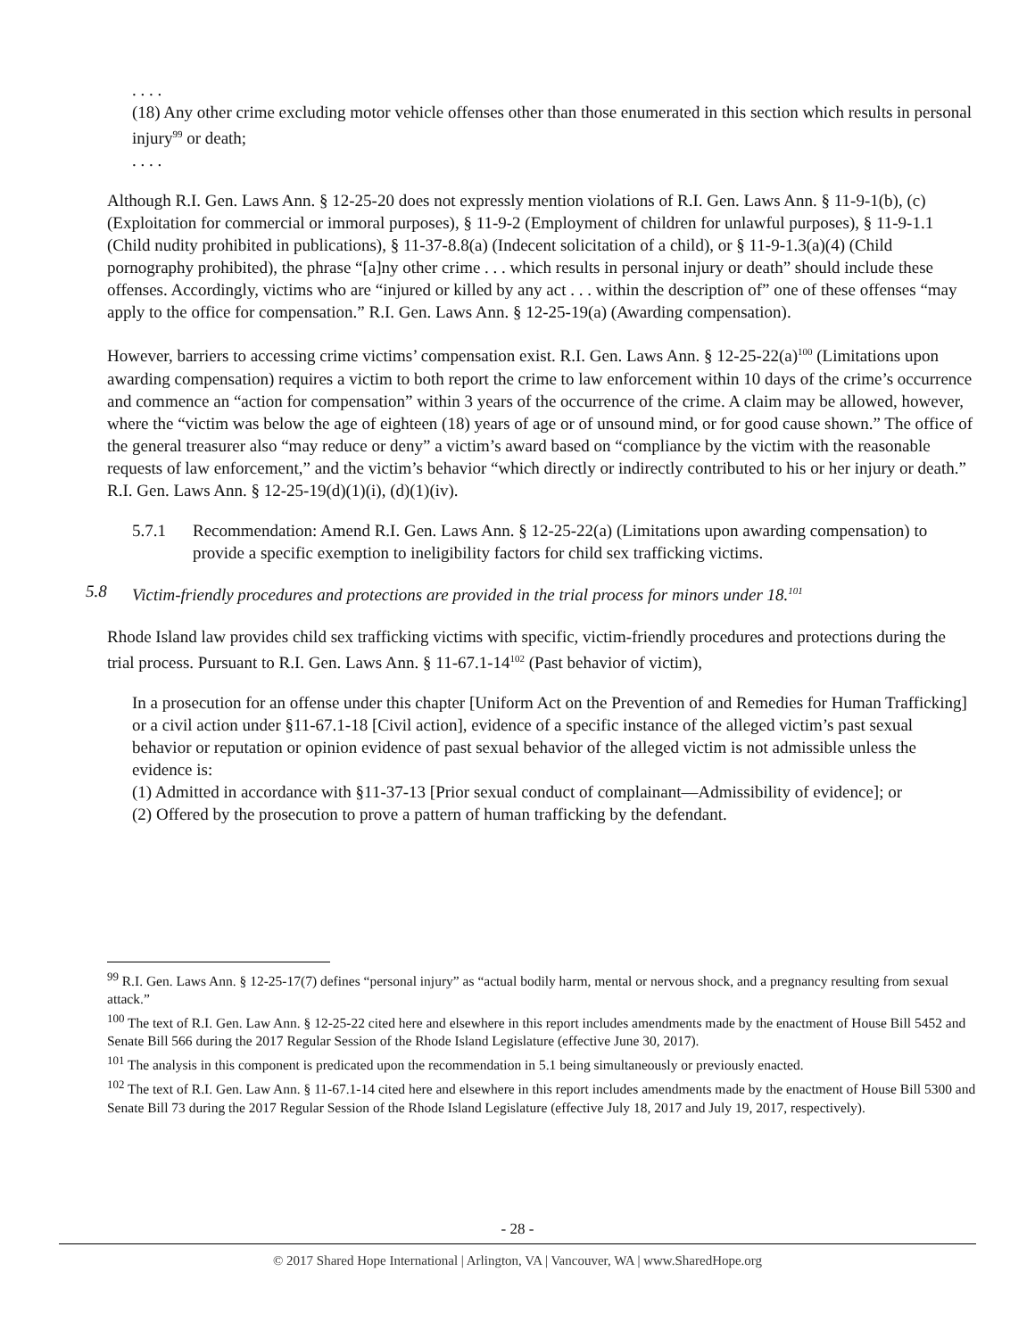. . . .
(18) Any other crime excluding motor vehicle offenses other than those enumerated in this section which results in personal injury<sup>99</sup> or death;
. . . .
Although R.I. Gen. Laws Ann. § 12-25-20 does not expressly mention violations of R.I. Gen. Laws Ann. § 11-9-1(b), (c) (Exploitation for commercial or immoral purposes), § 11-9-2 (Employment of children for unlawful purposes), § 11-9-1.1 (Child nudity prohibited in publications), § 11-37-8.8(a) (Indecent solicitation of a child), or § 11-9-1.3(a)(4) (Child pornography prohibited), the phrase “[a]ny other crime . . . which results in personal injury or death” should include these offenses. Accordingly, victims who are “injured or killed by any act . . . within the description of” one of these offenses “may apply to the office for compensation.” R.I. Gen. Laws Ann. § 12-25-19(a) (Awarding compensation).
However, barriers to accessing crime victims’ compensation exist. R.I. Gen. Laws Ann. § 12-25-22(a)<sup>100</sup> (Limitations upon awarding compensation) requires a victim to both report the crime to law enforcement within 10 days of the crime’s occurrence and commence an “action for compensation” within 3 years of the occurrence of the crime. A claim may be allowed, however, where the “victim was below the age of eighteen (18) years of age or of unsound mind, or for good cause shown.” The office of the general treasurer also “may reduce or deny” a victim’s award based on “compliance by the victim with the reasonable requests of law enforcement,” and the victim’s behavior “which directly or indirectly contributed to his or her injury or death.” R.I. Gen. Laws Ann. § 12-25-19(d)(1)(i), (d)(1)(iv).
5.7.1 Recommendation: Amend R.I. Gen. Laws Ann. § 12-25-22(a) (Limitations upon awarding compensation) to provide a specific exemption to ineligibility factors for child sex trafficking victims.
5.8 Victim-friendly procedures and protections are provided in the trial process for minors under 18.<sup>101</sup>
Rhode Island law provides child sex trafficking victims with specific, victim-friendly procedures and protections during the trial process. Pursuant to R.I. Gen. Laws Ann. § 11-67.1-14<sup>102</sup> (Past behavior of victim),
In a prosecution for an offense under this chapter [Uniform Act on the Prevention of and Remedies for Human Trafficking] or a civil action under §11-67.1-18 [Civil action], evidence of a specific instance of the alleged victim’s past sexual behavior or reputation or opinion evidence of past sexual behavior of the alleged victim is not admissible unless the evidence is:
(1) Admitted in accordance with §11-37-13 [Prior sexual conduct of complainant—Admissibility of evidence]; or
(2) Offered by the prosecution to prove a pattern of human trafficking by the defendant.
<sup>99</sup> R.I. Gen. Laws Ann. § 12-25-17(7) defines “personal injury” as “actual bodily harm, mental or nervous shock, and a pregnancy resulting from sexual attack.”
<sup>100</sup> The text of R.I. Gen. Law Ann. § 12-25-22 cited here and elsewhere in this report includes amendments made by the enactment of House Bill 5452 and Senate Bill 566 during the 2017 Regular Session of the Rhode Island Legislature (effective June 30, 2017).
<sup>101</sup> The analysis in this component is predicated upon the recommendation in 5.1 being simultaneously or previously enacted.
<sup>102</sup> The text of R.I. Gen. Law Ann. § 11-67.1-14 cited here and elsewhere in this report includes amendments made by the enactment of House Bill 5300 and Senate Bill 73 during the 2017 Regular Session of the Rhode Island Legislature (effective July 18, 2017 and July 19, 2017, respectively).
- 28 -
© 2017 Shared Hope International | Arlington, VA | Vancouver, WA | www.SharedHope.org